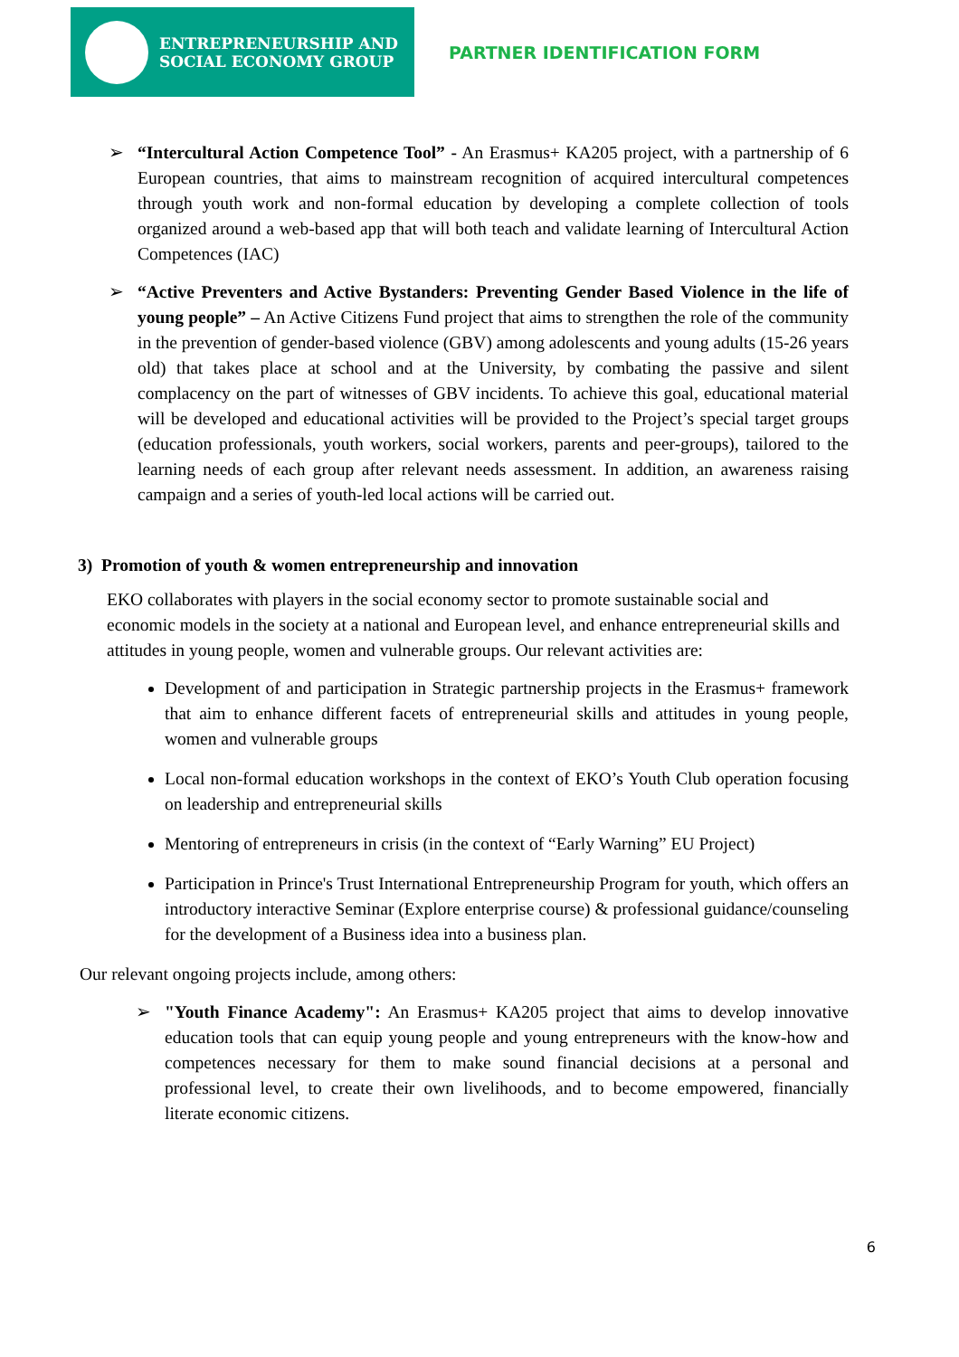ENTREPRENEURSHIP AND
SOCIAL ECONOMY GROUP
PARTNER IDENTIFICATION FORM
➢ “Intercultural Action Competence Tool” - An Erasmus+ KA205 project, with a partnership of 6 European countries, that aims to mainstream recognition of acquired intercultural competences through youth work and non-formal education by developing a complete collection of tools organized around a web-based app that will both teach and validate learning of Intercultural Action Competences (IAC)
➢ “Active Preventers and Active Bystanders: Preventing Gender Based Violence in the life of young people” – An Active Citizens Fund project that aims to strengthen the role of the community in the prevention of gender-based violence (GBV) among adolescents and young adults (15-26 years old) that takes place at school and at the University, by combating the passive and silent complacency on the part of witnesses of GBV incidents. To achieve this goal, educational material will be developed and educational activities will be provided to the Project’s special target groups (education professionals, youth workers, social workers, parents and peer-groups), tailored to the learning needs of each group after relevant needs assessment. In addition, an awareness raising campaign and a series of youth-led local actions will be carried out.
3) Promotion of youth & women entrepreneurship and innovation
EKO collaborates with players in the social economy sector to promote sustainable social and economic models in the society at a national and European level, and enhance entrepreneurial skills and attitudes in young people, women and vulnerable groups. Our relevant activities are:
Development of and participation in Strategic partnership projects in the Erasmus+ framework that aim to enhance different facets of entrepreneurial skills and attitudes in young people, women and vulnerable groups
Local non-formal education workshops in the context of EKO’s Youth Club operation focusing on leadership and entrepreneurial skills
Mentoring of entrepreneurs in crisis (in the context of “Early Warning” EU Project)
Participation in Prince's Trust International Entrepreneurship Program for youth, which offers an introductory interactive Seminar (Explore enterprise course) & professional guidance/counseling for the development of a Business idea into a business plan.
Our relevant ongoing projects include, among others:
➢ "Youth Finance Academy": An Erasmus+ KA205 project that aims to develop innovative education tools that can equip young people and young entrepreneurs with the know-how and competences necessary for them to make sound financial decisions at a personal and professional level, to create their own livelihoods, and to become empowered, financially literate economic citizens.
6